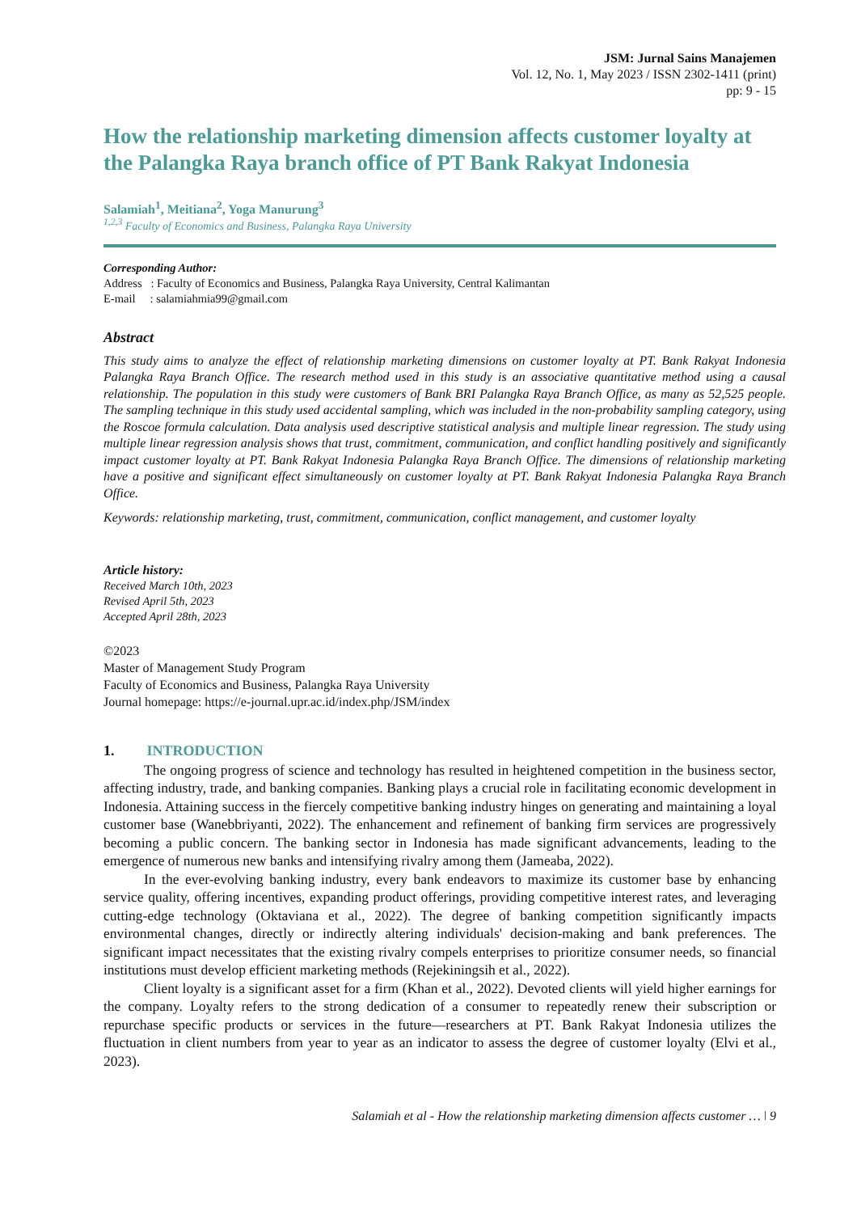JSM: Jurnal Sains Manajemen
Vol. 12, No. 1, May 2023 / ISSN 2302-1411 (print)
pp: 9 - 15
How the relationship marketing dimension affects customer loyalty at the Palangka Raya branch office of PT Bank Rakyat Indonesia
Salamiah<sup>1</sup>, Meitiana<sup>2</sup>, Yoga Manurung<sup>3</sup>
<sup>1,2,3</sup> Faculty of Economics and Business, Palangka Raya University
Corresponding Author:
Address : Faculty of Economics and Business, Palangka Raya University, Central Kalimantan
E-mail : salamiahmia99@gmail.com
Abstract
This study aims to analyze the effect of relationship marketing dimensions on customer loyalty at PT. Bank Rakyat Indonesia Palangka Raya Branch Office. The research method used in this study is an associative quantitative method using a causal relationship. The population in this study were customers of Bank BRI Palangka Raya Branch Office, as many as 52,525 people. The sampling technique in this study used accidental sampling, which was included in the non-probability sampling category, using the Roscoe formula calculation. Data analysis used descriptive statistical analysis and multiple linear regression. The study using multiple linear regression analysis shows that trust, commitment, communication, and conflict handling positively and significantly impact customer loyalty at PT. Bank Rakyat Indonesia Palangka Raya Branch Office. The dimensions of relationship marketing have a positive and significant effect simultaneously on customer loyalty at PT. Bank Rakyat Indonesia Palangka Raya Branch Office.
Keywords: relationship marketing, trust, commitment, communication, conflict management, and customer loyalty
Article history:
Received March 10th, 2023
Revised April 5th, 2023
Accepted April 28th, 2023
©2023
Master of Management Study Program
Faculty of Economics and Business, Palangka Raya University
Journal homepage: https://e-journal.upr.ac.id/index.php/JSM/index
1. INTRODUCTION
The ongoing progress of science and technology has resulted in heightened competition in the business sector, affecting industry, trade, and banking companies. Banking plays a crucial role in facilitating economic development in Indonesia. Attaining success in the fiercely competitive banking industry hinges on generating and maintaining a loyal customer base (Wanebbriyanti, 2022). The enhancement and refinement of banking firm services are progressively becoming a public concern. The banking sector in Indonesia has made significant advancements, leading to the emergence of numerous new banks and intensifying rivalry among them (Jameaba, 2022).
In the ever-evolving banking industry, every bank endeavors to maximize its customer base by enhancing service quality, offering incentives, expanding product offerings, providing competitive interest rates, and leveraging cutting-edge technology (Oktaviana et al., 2022). The degree of banking competition significantly impacts environmental changes, directly or indirectly altering individuals' decision-making and bank preferences. The significant impact necessitates that the existing rivalry compels enterprises to prioritize consumer needs, so financial institutions must develop efficient marketing methods (Rejekiningsih et al., 2022).
Client loyalty is a significant asset for a firm (Khan et al., 2022). Devoted clients will yield higher earnings for the company. Loyalty refers to the strong dedication of a consumer to repeatedly renew their subscription or repurchase specific products or services in the future—researchers at PT. Bank Rakyat Indonesia utilizes the fluctuation in client numbers from year to year as an indicator to assess the degree of customer loyalty (Elvi et al., 2023).
Salamiah et al - How the relationship marketing dimension affects customer … ǀ 9